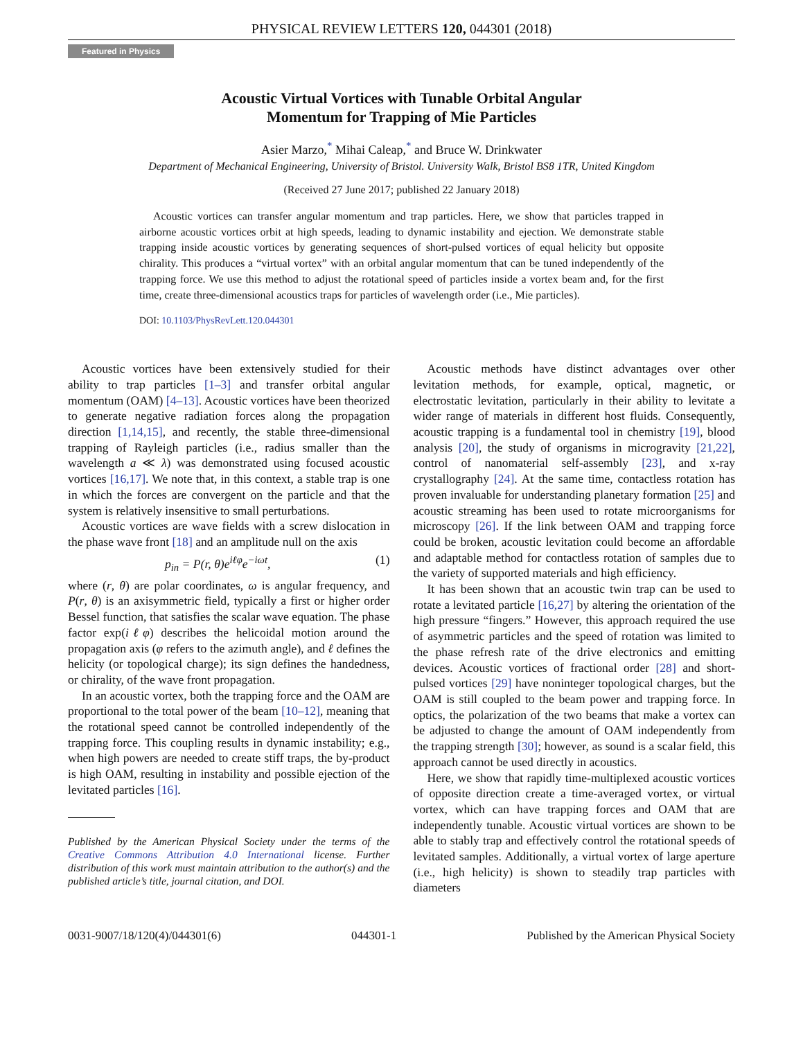PHYSICAL REVIEW LETTERS 120, 044301 (2018)
Featured in Physics
Acoustic Virtual Vortices with Tunable Orbital Angular
Momentum for Trapping of Mie Particles
Asier Marzo,<sup>*</sup> Mihai Caleap,<sup>*</sup> and Bruce W. Drinkwater
Department of Mechanical Engineering, University of Bristol. University Walk, Bristol BS8 1TR, United Kingdom
(Received 27 June 2017; published 22 January 2018)
Acoustic vortices can transfer angular momentum and trap particles. Here, we show that particles trapped in airborne acoustic vortices orbit at high speeds, leading to dynamic instability and ejection. We demonstrate stable trapping inside acoustic vortices by generating sequences of short-pulsed vortices of equal helicity but opposite chirality. This produces a “virtual vortex” with an orbital angular momentum that can be tuned independently of the trapping force. We use this method to adjust the rotational speed of particles inside a vortex beam and, for the first time, create three-dimensional acoustics traps for particles of wavelength order (i.e., Mie particles).
DOI: 10.1103/PhysRevLett.120.044301
Acoustic vortices have been extensively studied for their ability to trap particles [1–3] and transfer orbital angular momentum (OAM) [4–13]. Acoustic vortices have been theorized to generate negative radiation forces along the propagation direction [1,14,15], and recently, the stable three-dimensional trapping of Rayleigh particles (i.e., radius smaller than the wavelength a ≪ λ) was demonstrated using focused acoustic vortices [16,17]. We note that, in this context, a stable trap is one in which the forces are convergent on the particle and that the system is relatively insensitive to small perturbations.
Acoustic vortices are wave fields with a screw dislocation in the phase wave front [18] and an amplitude null on the axis
p<sub>in</sub> = P(r, θ)e<sup>iℓφ</sup>e<sup>−iωt</sup>, (1)
where (r, θ) are polar coordinates, ω is angular frequency, and P(r, θ) is an axisymmetric field, typically a first or higher order Bessel function, that satisfies the scalar wave equation. The phase factor exp(iℓφ) describes the helicoidal motion around the propagation axis (φ refers to the azimuth angle), and ℓ defines the helicity (or topological charge); its sign defines the handedness, or chirality, of the wave front propagation.
In an acoustic vortex, both the trapping force and the OAM are proportional to the total power of the beam [10–12], meaning that the rotational speed cannot be controlled independently of the trapping force. This coupling results in dynamic instability; e.g., when high powers are needed to create stiff traps, the by-product is high OAM, resulting in instability and possible ejection of the levitated particles [16].
Published by the American Physical Society under the terms of the Creative Commons Attribution 4.0 International license. Further distribution of this work must maintain attribution to the author(s) and the published article’s title, journal citation, and DOI.
Acoustic methods have distinct advantages over other levitation methods, for example, optical, magnetic, or electrostatic levitation, particularly in their ability to levitate a wider range of materials in different host fluids. Consequently, acoustic trapping is a fundamental tool in chemistry [19], blood analysis [20], the study of organisms in microgravity [21,22], control of nanomaterial self-assembly [23], and x-ray crystallography [24]. At the same time, contactless rotation has proven invaluable for understanding planetary formation [25] and acoustic streaming has been used to rotate microorganisms for microscopy [26]. If the link between OAM and trapping force could be broken, acoustic levitation could become an affordable and adaptable method for contactless rotation of samples due to the variety of supported materials and high efficiency.
It has been shown that an acoustic twin trap can be used to rotate a levitated particle [16,27] by altering the orientation of the high pressure “fingers.” However, this approach required the use of asymmetric particles and the speed of rotation was limited to the phase refresh rate of the drive electronics and emitting devices. Acoustic vortices of fractional order [28] and short-pulsed vortices [29] have noninteger topological charges, but the OAM is still coupled to the beam power and trapping force. In optics, the polarization of the two beams that make a vortex can be adjusted to change the amount of OAM independently from the trapping strength [30]; however, as sound is a scalar field, this approach cannot be used directly in acoustics.
Here, we show that rapidly time-multiplexed acoustic vortices of opposite direction create a time-averaged vortex, or virtual vortex, which can have trapping forces and OAM that are independently tunable. Acoustic virtual vortices are shown to be able to stably trap and effectively control the rotational speeds of levitated samples. Additionally, a virtual vortex of large aperture (i.e., high helicity) is shown to steadily trap particles with diameters
0031-9007/18/120(4)/044301(6) 044301-1 Published by the American Physical Society